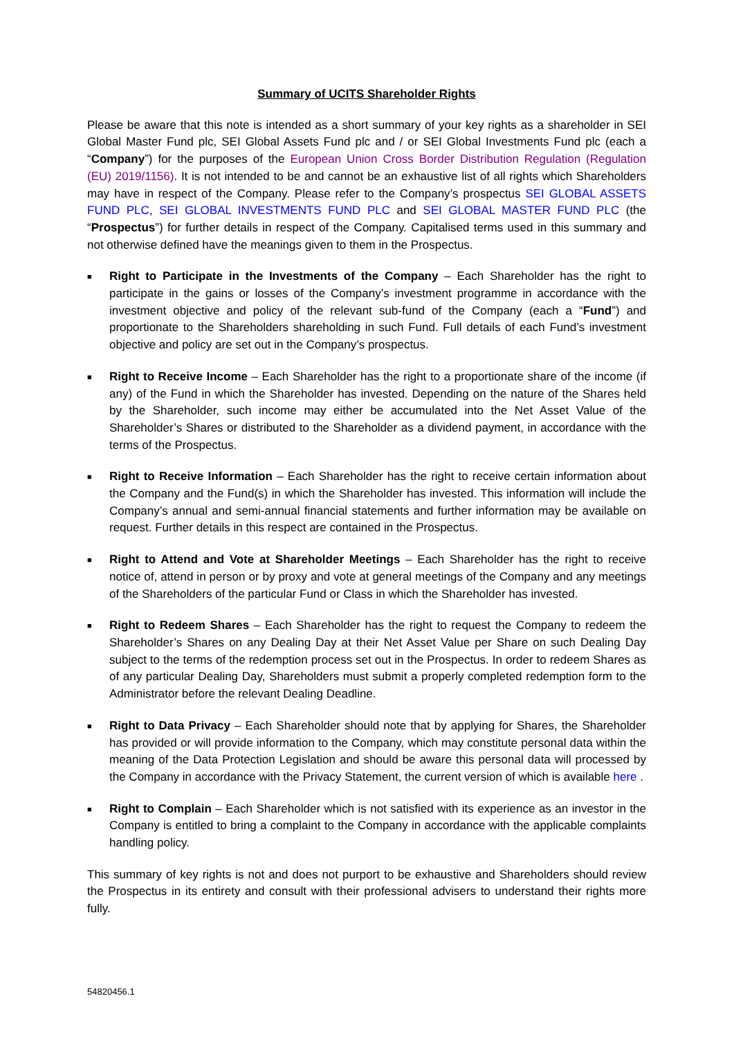Summary of UCITS Shareholder Rights
Please be aware that this note is intended as a short summary of your key rights as a shareholder in SEI Global Master Fund plc, SEI Global Assets Fund plc and / or SEI Global Investments Fund plc (each a “Company”) for the purposes of the European Union Cross Border Distribution Regulation (Regulation (EU) 2019/1156). It is not intended to be and cannot be an exhaustive list of all rights which Shareholders may have in respect of the Company. Please refer to the Company’s prospectus SEI GLOBAL ASSETS FUND PLC, SEI GLOBAL INVESTMENTS FUND PLC and SEI GLOBAL MASTER FUND PLC (the “Prospectus”) for further details in respect of the Company. Capitalised terms used in this summary and not otherwise defined have the meanings given to them in the Prospectus.
■ Right to Participate in the Investments of the Company – Each Shareholder has the right to participate in the gains or losses of the Company’s investment programme in accordance with the investment objective and policy of the relevant sub-fund of the Company (each a “Fund”) and proportionate to the Shareholders shareholding in such Fund. Full details of each Fund’s investment objective and policy are set out in the Company’s prospectus.
■ Right to Receive Income – Each Shareholder has the right to a proportionate share of the income (if any) of the Fund in which the Shareholder has invested. Depending on the nature of the Shares held by the Shareholder, such income may either be accumulated into the Net Asset Value of the Shareholder’s Shares or distributed to the Shareholder as a dividend payment, in accordance with the terms of the Prospectus.
■ Right to Receive Information – Each Shareholder has the right to receive certain information about the Company and the Fund(s) in which the Shareholder has invested. This information will include the Company’s annual and semi-annual financial statements and further information may be available on request. Further details in this respect are contained in the Prospectus.
■ Right to Attend and Vote at Shareholder Meetings – Each Shareholder has the right to receive notice of, attend in person or by proxy and vote at general meetings of the Company and any meetings of the Shareholders of the particular Fund or Class in which the Shareholder has invested.
■ Right to Redeem Shares – Each Shareholder has the right to request the Company to redeem the Shareholder’s Shares on any Dealing Day at their Net Asset Value per Share on such Dealing Day subject to the terms of the redemption process set out in the Prospectus. In order to redeem Shares as of any particular Dealing Day, Shareholders must submit a properly completed redemption form to the Administrator before the relevant Dealing Deadline.
■ Right to Data Privacy – Each Shareholder should note that by applying for Shares, the Shareholder has provided or will provide information to the Company, which may constitute personal data within the meaning of the Data Protection Legislation and should be aware this personal data will processed by the Company in accordance with the Privacy Statement, the current version of which is available here .
■ Right to Complain – Each Shareholder which is not satisfied with its experience as an investor in the Company is entitled to bring a complaint to the Company in accordance with the applicable complaints handling policy.
This summary of key rights is not and does not purport to be exhaustive and Shareholders should review the Prospectus in its entirety and consult with their professional advisers to understand their rights more fully.
54820456.1